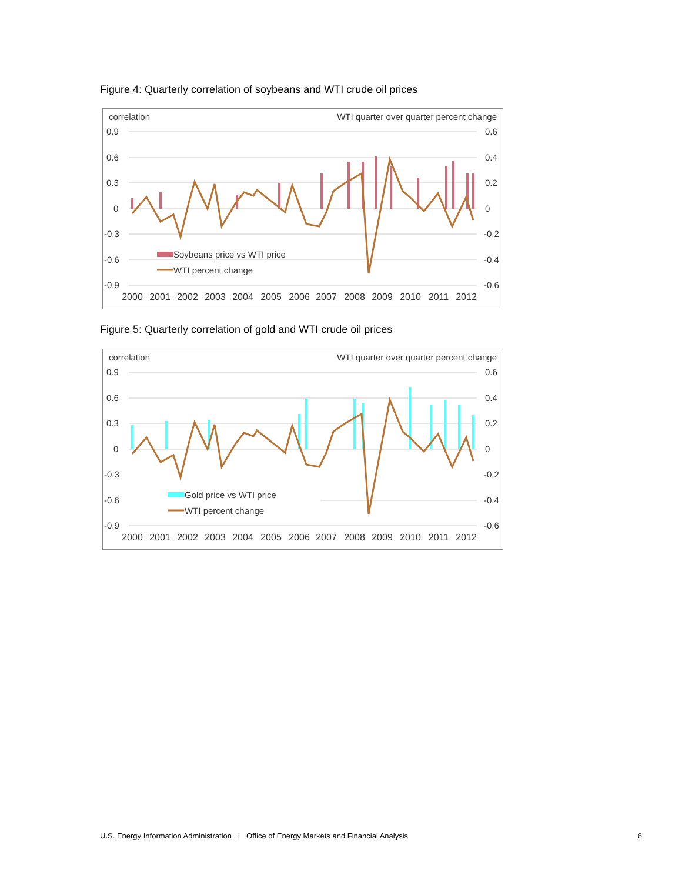Figure 4: Quarterly correlation of soybeans and WTI crude oil prices
correlation
WTI quarter over quarter percent change
0.9
0.6
0.3
0
-0.3
-0.6
-0.9
0.6
0.4
0.2
0
-0.2
-0.4
-0.6
Soybeans price vs WTI price
WTI percent change
2000
2001
2002
2003
2004
2005
2006
2007
2008
2009
2010
2011
2012
Figure 5: Quarterly correlation of gold and WTI crude oil prices
correlation
WTI quarter over quarter percent change
0.9
0.6
0.3
0
-0.3
-0.6
-0.9
0.6
0.4
0.2
0
-0.2
-0.4
-0.6
Gold price vs WTI price
WTI percent change
2000
2001
2002
2003
2004
2005
2006
2007
2008
2009
2010
2011
2012
U.S. Energy Information Administration | Office of Energy Markets and Financial Analysis 6